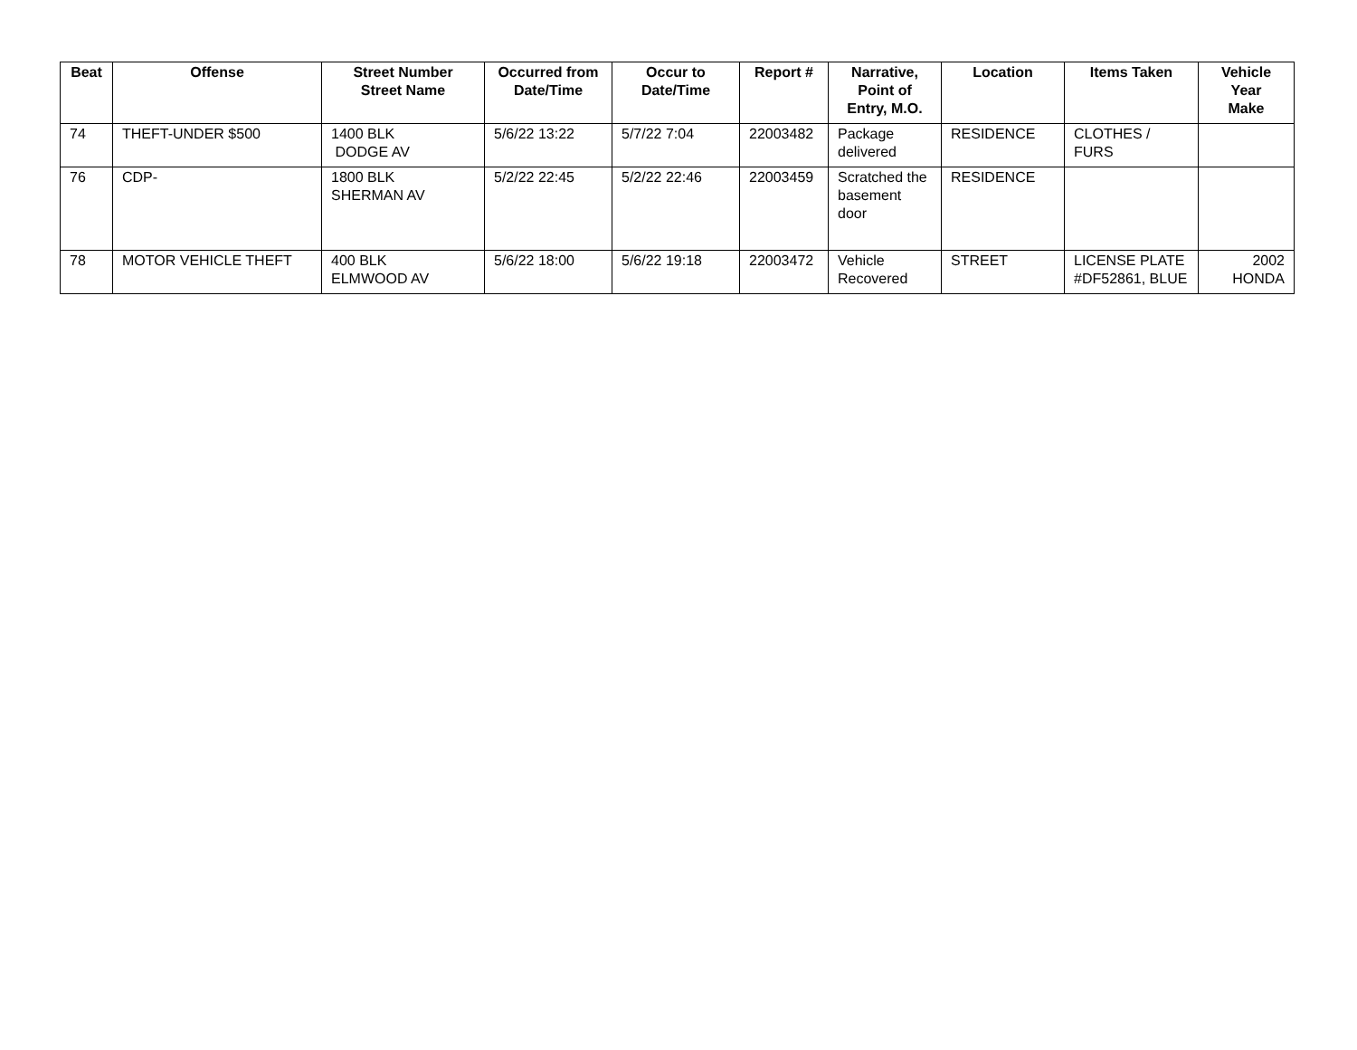| Beat | Offense | Street Number Street Name | Occurred from Date/Time | Occur to Date/Time | Report # | Narrative, Point of Entry, M.O. | Location | Items Taken | Vehicle Year Make |
| --- | --- | --- | --- | --- | --- | --- | --- | --- | --- |
| 74 | THEFT-UNDER $500 | 1400 BLK DODGE AV | 5/6/22 13:22 | 5/7/22 7:04 | 22003482 | Package delivered | RESIDENCE | CLOTHES / FURS | |
| 76 | CDP- | 1800 BLK SHERMAN AV | 5/2/22 22:45 | 5/2/22 22:46 | 22003459 | Scratched the basement door | RESIDENCE | | |
| 78 | MOTOR VEHICLE THEFT | 400 BLK ELMWOOD AV | 5/6/22 18:00 | 5/6/22 19:18 | 22003472 | Vehicle Recovered | STREET | LICENSE PLATE #DF52861, BLUE | 2002 HONDA |